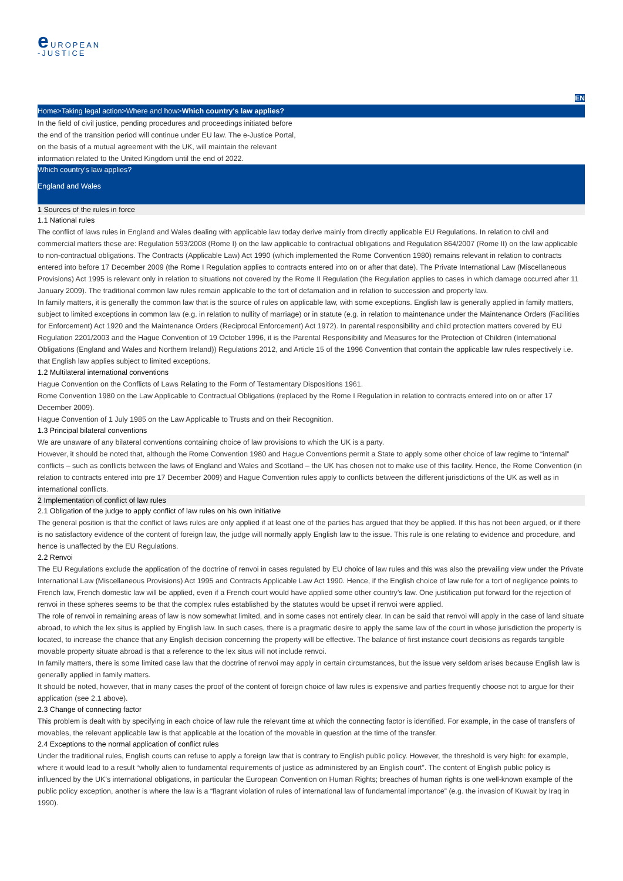e UROPEAN
-JUSTICE
EN
Home>Taking legal action>Where and how>Which country's law applies?
In the field of civil justice, pending procedures and proceedings initiated before the end of the transition period will continue under EU law. The e-Justice Portal, on the basis of a mutual agreement with the UK, will maintain the relevant information related to the United Kingdom until the end of 2022.
Which country's law applies?
England and Wales
1 Sources of the rules in force
1.1 National rules
The conflict of laws rules in England and Wales dealing with applicable law today derive mainly from directly applicable EU Regulations. In relation to civil and commercial matters these are: Regulation 593/2008 (Rome I) on the law applicable to contractual obligations and Regulation 864/2007 (Rome II) on the law applicable to non-contractual obligations. The Contracts (Applicable Law) Act 1990 (which implemented the Rome Convention 1980) remains relevant in relation to contracts entered into before 17 December 2009 (the Rome I Regulation applies to contracts entered into on or after that date). The Private International Law (Miscellaneous Provisions) Act 1995 is relevant only in relation to situations not covered by the Rome II Regulation (the Regulation applies to cases in which damage occurred after 11 January 2009). The traditional common law rules remain applicable to the tort of defamation and in relation to succession and property law.
In family matters, it is generally the common law that is the source of rules on applicable law, with some exceptions. English law is generally applied in family matters, subject to limited exceptions in common law (e.g. in relation to nullity of marriage) or in statute (e.g. in relation to maintenance under the Maintenance Orders (Facilities for Enforcement) Act 1920 and the Maintenance Orders (Reciprocal Enforcement) Act 1972). In parental responsibility and child protection matters covered by EU Regulation 2201/2003 and the Hague Convention of 19 October 1996, it is the Parental Responsibility and Measures for the Protection of Children (International Obligations (England and Wales and Northern Ireland)) Regulations 2012, and Article 15 of the 1996 Convention that contain the applicable law rules respectively i.e. that English law applies subject to limited exceptions.
1.2 Multilateral international conventions
Hague Convention on the Conflicts of Laws Relating to the Form of Testamentary Dispositions 1961.
Rome Convention 1980 on the Law Applicable to Contractual Obligations (replaced by the Rome I Regulation in relation to contracts entered into on or after 17 December 2009).
Hague Convention of 1 July 1985 on the Law Applicable to Trusts and on their Recognition.
1.3 Principal bilateral conventions
We are unaware of any bilateral conventions containing choice of law provisions to which the UK is a party.
However, it should be noted that, although the Rome Convention 1980 and Hague Conventions permit a State to apply some other choice of law regime to “internal” conflicts – such as conflicts between the laws of England and Wales and Scotland – the UK has chosen not to make use of this facility. Hence, the Rome Convention (in relation to contracts entered into pre 17 December 2009) and Hague Convention rules apply to conflicts between the different jurisdictions of the UK as well as in international conflicts.
2 Implementation of conflict of law rules
2.1 Obligation of the judge to apply conflict of law rules on his own initiative
The general position is that the conflict of laws rules are only applied if at least one of the parties has argued that they be applied. If this has not been argued, or if there is no satisfactory evidence of the content of foreign law, the judge will normally apply English law to the issue. This rule is one relating to evidence and procedure, and hence is unaffected by the EU Regulations.
2.2 Renvoi
The EU Regulations exclude the application of the doctrine of renvoi in cases regulated by EU choice of law rules and this was also the prevailing view under the Private International Law (Miscellaneous Provisions) Act 1995 and Contracts Applicable Law Act 1990. Hence, if the English choice of law rule for a tort of negligence points to French law, French domestic law will be applied, even if a French court would have applied some other country’s law. One justification put forward for the rejection of renvoi in these spheres seems to be that the complex rules established by the statutes would be upset if renvoi were applied.
The role of renvoi in remaining areas of law is now somewhat limited, and in some cases not entirely clear. In can be said that renvoi will apply in the case of land situate abroad, to which the lex situs is applied by English law. In such cases, there is a pragmatic desire to apply the same law of the court in whose jurisdiction the property is located, to increase the chance that any English decision concerning the property will be effective. The balance of first instance court decisions as regards tangible movable property situate abroad is that a reference to the lex situs will not include renvoi.
In family matters, there is some limited case law that the doctrine of renvoi may apply in certain circumstances, but the issue very seldom arises because English law is generally applied in family matters.
It should be noted, however, that in many cases the proof of the content of foreign choice of law rules is expensive and parties frequently choose not to argue for their application (see 2.1 above).
2.3 Change of connecting factor
This problem is dealt with by specifying in each choice of law rule the relevant time at which the connecting factor is identified. For example, in the case of transfers of movables, the relevant applicable law is that applicable at the location of the movable in question at the time of the transfer.
2.4 Exceptions to the normal application of conflict rules
Under the traditional rules, English courts can refuse to apply a foreign law that is contrary to English public policy. However, the threshold is very high: for example, where it would lead to a result “wholly alien to fundamental requirements of justice as administered by an English court”. The content of English public policy is influenced by the UK’s international obligations, in particular the European Convention on Human Rights; breaches of human rights is one well-known example of the public policy exception, another is where the law is a “flagrant violation of rules of international law of fundamental importance” (e.g. the invasion of Kuwait by Iraq in 1990).